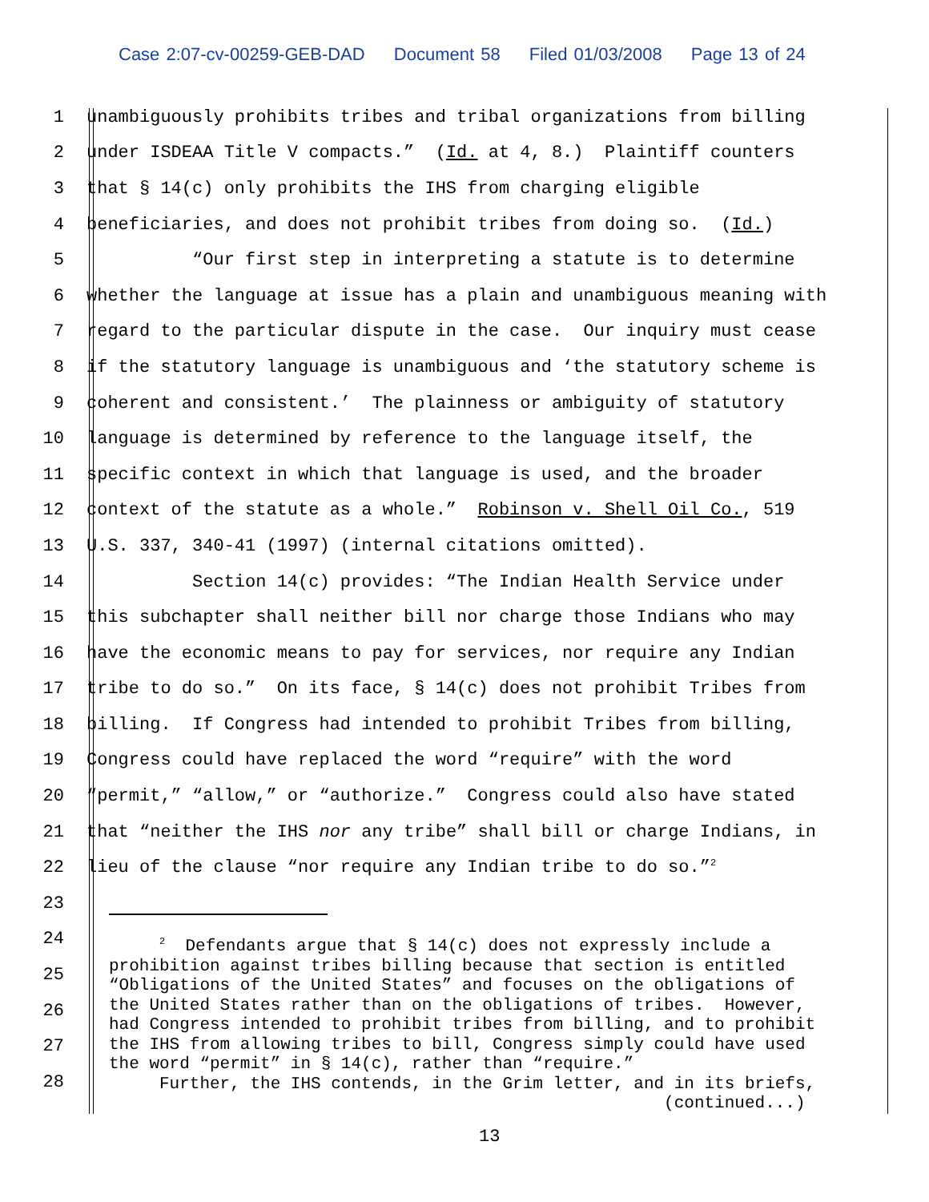Case 2:07-cv-00259-GEB-DAD Document 58 Filed 01/03/2008 Page 13 of 24
1
unambiguously prohibits tribes and tribal organizations from billing
2
under ISDEAA Title V compacts.” (Id. at 4, 8.) Plaintiff counters
3
that § 14(c) only prohibits the IHS from charging eligible
4
beneficiaries, and does not prohibit tribes from doing so. (Id.)
5
“Our first step in interpreting a statute is to determine
6
whether the language at issue has a plain and unambiguous meaning with
7
regard to the particular dispute in the case. Our inquiry must cease
8
if the statutory language is unambiguous and ‘the statutory scheme is
9
coherent and consistent.’ The plainness or ambiguity of statutory
10
language is determined by reference to the language itself, the
11
specific context in which that language is used, and the broader
12
context of the statute as a whole.” Robinson v. Shell Oil Co., 519
13
U.S. 337, 340-41 (1997) (internal citations omitted).
14
Section 14(c) provides: “The Indian Health Service under
15
this subchapter shall neither bill nor charge those Indians who may
16
have the economic means to pay for services, nor require any Indian
17
tribe to do so.” On its face, § 14(c) does not prohibit Tribes from
18
billing. If Congress had intended to prohibit Tribes from billing,
19
Congress could have replaced the word “require” with the word
20
“permit,” “allow,” or “authorize.” Congress could also have stated
21
that “neither the IHS nor any tribe” shall bill or charge Indians, in
22
lieu of the clause “nor require any Indian tribe to do so.”<sup>2</sup>
23
24
25
26
27
28
<sup>2</sup> Defendants argue that § 14(c) does not expressly include a prohibition against tribes billing because that section is entitled “Obligations of the United States” and focuses on the obligations of the United States rather than on the obligations of tribes. However, had Congress intended to prohibit tribes from billing, and to prohibit the IHS from allowing tribes to bill, Congress simply could have used the word “permit” in § 14(c), rather than “require.” Further, the IHS contends, in the Grim letter, and in its briefs, (continued...)
13